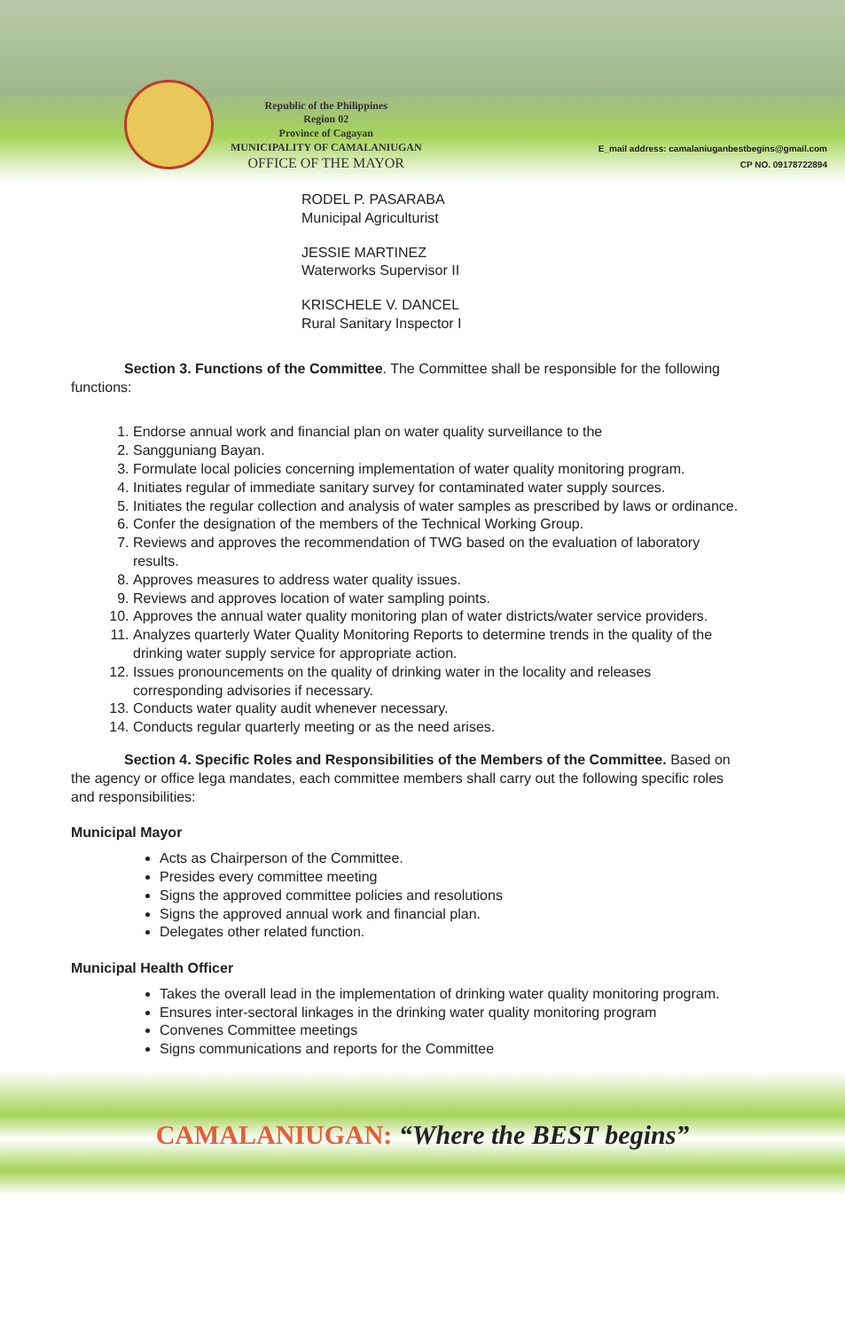Republic of the Philippines
Region 02
Province of Cagayan
MUNICIPALITY OF CAMALANIUGAN
OFFICE OF THE MAYOR
E_mail address: camalaniuganbestbegins@gmail.com
CP NO. 09178722894
RODEL P. PASARABA
Municipal Agriculturist
JESSIE MARTINEZ
Waterworks Supervisor II
KRISCHELE V. DANCEL
Rural Sanitary Inspector I
Section 3. Functions of the Committee. The Committee shall be responsible for the following functions:
1. Endorse annual work and financial plan on water quality surveillance to the
2. Sangguniang Bayan.
3. Formulate local policies concerning implementation of water quality monitoring program.
4. Initiates regular of immediate sanitary survey for contaminated water supply sources.
5. Initiates the regular collection and analysis of water samples as prescribed by laws or ordinance.
6. Confer the designation of the members of the Technical Working Group.
7. Reviews and approves the recommendation of TWG based on the evaluation of laboratory results.
8. Approves measures to address water quality issues.
9. Reviews and approves location of water sampling points.
10. Approves the annual water quality monitoring plan of water districts/water service providers.
11. Analyzes quarterly Water Quality Monitoring Reports to determine trends in the quality of the drinking water supply service for appropriate action.
12. Issues pronouncements on the quality of drinking water in the locality and releases corresponding advisories if necessary.
13. Conducts water quality audit whenever necessary.
14. Conducts regular quarterly meeting or as the need arises.
Section 4. Specific Roles and Responsibilities of the Members of the Committee. Based on the agency or office lega mandates, each committee members shall carry out the following specific roles and responsibilities:
Municipal Mayor
Acts as Chairperson of the Committee.
Presides every committee meeting
Signs the approved committee policies and resolutions
Signs the approved annual work and financial plan.
Delegates other related function.
Municipal Health Officer
Takes the overall lead in the implementation of drinking water quality monitoring program.
Ensures inter-sectoral linkages in the drinking water quality monitoring program
Convenes Committee meetings
Signs communications and reports for the Committee
CAMALANIUGAN: “Where the BEST begins”